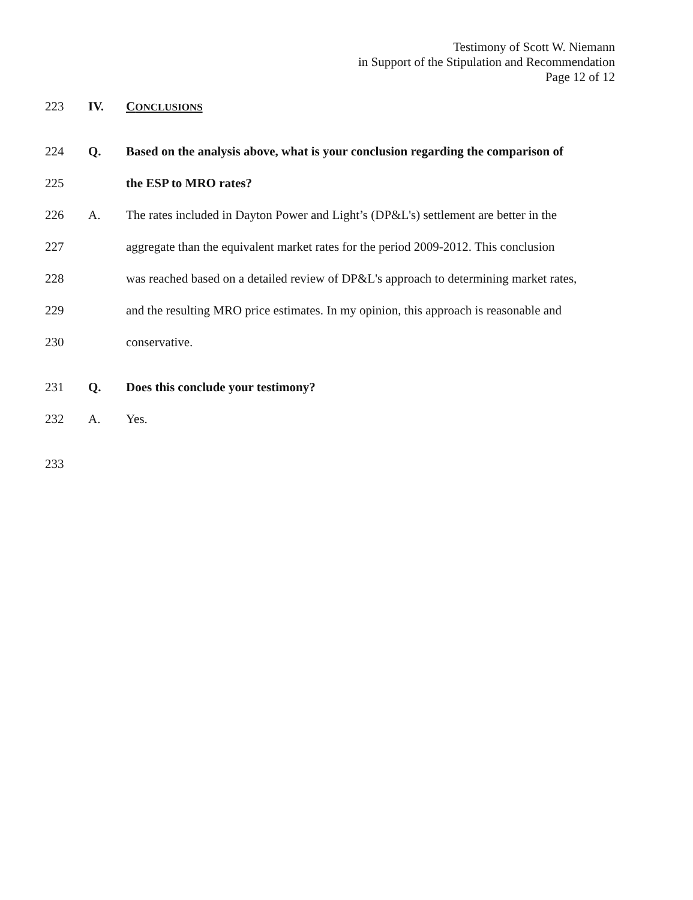Testimony of Scott W. Niemann
in Support of the Stipulation and Recommendation
Page 12 of 12
223 IV. CONCLUSIONS
224 Q. Based on the analysis above, what is your conclusion regarding the comparison of
225 the ESP to MRO rates?
226 A. The rates included in Dayton Power and Light’s (DP&L's) settlement are better in the
227 aggregate than the equivalent market rates for the period 2009-2012. This conclusion
228 was reached based on a detailed review of DP&L's approach to determining market rates,
229 and the resulting MRO price estimates. In my opinion, this approach is reasonable and
230 conservative.
231 Q. Does this conclude your testimony?
232 A. Yes.
233